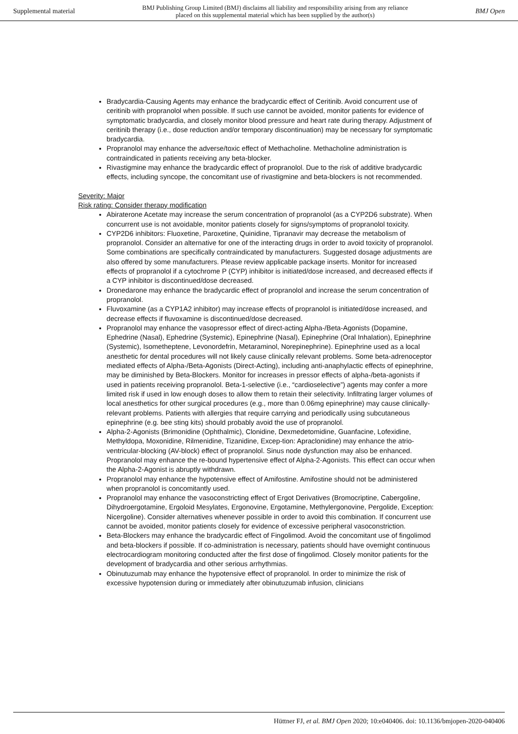Supplemental material BMJ Publishing Group Limited (BMJ) disclaims all liability and responsibility arising from any reliance
placed on this supplemental material which has been supplied by the author(s) BMJ Open
Bradycardia-Causing Agents may enhance the bradycardic effect of Ceritinib. Avoid concurrent use of ceritinib with propranolol when possible. If such use cannot be avoided, monitor patients for evidence of symptomatic bradycardia, and closely monitor blood pressure and heart rate during therapy. Adjustment of ceritinib therapy (i.e., dose reduction and/or temporary discontinuation) may be necessary for symptomatic bradycardia.
Propranolol may enhance the adverse/toxic effect of Methacholine. Methacholine administration is contraindicated in patients receiving any beta-blocker.
Rivastigmine may enhance the bradycardic effect of propranolol. Due to the risk of additive bradycardic effects, including syncope, the concomitant use of rivastigmine and beta-blockers is not recommended.
Severity: Major
Risk rating: Consider therapy modification
Abiraterone Acetate may increase the serum concentration of propranolol (as a CYP2D6 substrate). When concurrent use is not avoidable, monitor patients closely for signs/symptoms of propranolol toxicity.
CYP2D6 inhibitors: Fluoxetine, Paroxetine, Quinidine, Tipranavir may decrease the metabolism of propranolol. Consider an alternative for one of the interacting drugs in order to avoid toxicity of propranolol. Some combinations are specifically contraindicated by manufacturers. Suggested dosage adjustments are also offered by some manufacturers. Please review applicable package inserts. Monitor for increased effects of propranolol if a cytochrome P (CYP) inhibitor is initiated/dose increased, and decreased effects if a CYP inhibitor is discontinued/dose decreased.
Dronedarone may enhance the bradycardic effect of propranolol and increase the serum concentration of propranolol.
Fluvoxamine (as a CYP1A2 inhibitor) may increase effects of propranolol is initiated/dose increased, and decrease effects if fluvoxamine is discontinued/dose decreased.
Propranolol may enhance the vasopressor effect of direct-acting Alpha-/Beta-Agonists (Dopamine, Ephedrine (Nasal), Ephedrine (Systemic), Epinephrine (Nasal), Epinephrine (Oral Inhalation), Epinephrine (Systemic), Isometheptene, Levonordefrin, Metaraminol, Norepinephrine). Epinephrine used as a local anesthetic for dental procedures will not likely cause clinically relevant problems. Some beta-adrenoceptor mediated effects of Alpha-/Beta-Agonists (Direct-Acting), including anti-anaphylactic effects of epinephrine, may be diminished by Beta-Blockers. Monitor for increases in pressor effects of alpha-/beta-agonists if used in patients receiving propranolol. Beta-1-selective (i.e., “cardioselective”) agents may confer a more limited risk if used in low enough doses to allow them to retain their selectivity. Infiltrating larger volumes of local anesthetics for other surgical procedures (e.g., more than 0.06mg epinephrine) may cause clinically-relevant problems. Patients with allergies that require carrying and periodically using subcutaneous epinephrine (e.g. bee sting kits) should probably avoid the use of propranolol.
Alpha-2-Agonists (Brimonidine (Ophthalmic), Clonidine, Dexmedetomidine, Guanfacine, Lofexidine, Methyldopa, Moxonidine, Rilmenidine, Tizanidine, Excep-tion: Apraclonidine) may enhance the atrio-ventricular-blocking (AV-block) effect of propranolol. Sinus node dysfunction may also be enhanced. Propranolol may enhance the re-bound hypertensive effect of Alpha-2-Agonists. This effect can occur when the Alpha-2-Agonist is abruptly withdrawn.
Propranolol may enhance the hypotensive effect of Amifostine. Amifostine should not be administered when propranolol is concomitantly used.
Propranolol may enhance the vasoconstricting effect of Ergot Derivatives (Bromocriptine, Cabergoline, Dihydroergotamine, Ergoloid Mesylates, Ergonovine, Ergotamine, Methylergonovine, Pergolide, Exception: Nicergoline). Consider alternatives whenever possible in order to avoid this combination. If concurrent use cannot be avoided, monitor patients closely for evidence of excessive peripheral vasoconstriction.
Beta-Blockers may enhance the bradycardic effect of Fingolimod. Avoid the concomitant use of fingolimod and beta-blockers if possible. If co-administration is necessary, patients should have overnight continuous electrocardiogram monitoring conducted after the first dose of fingolimod. Closely monitor patients for the development of bradycardia and other serious arrhythmias.
Obinutuzumab may enhance the hypotensive effect of propranolol. In order to minimize the risk of excessive hypotension during or immediately after obinutuzumab infusion, clinicians
Hüttner FJ, et al. BMJ Open 2020; 10:e040406. doi: 10.1136/bmjopen-2020-040406